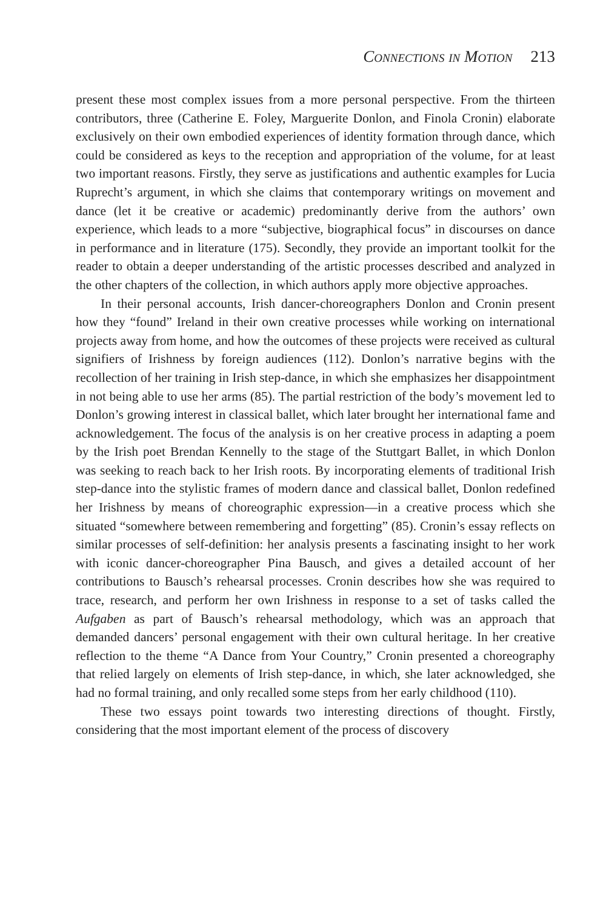Connections in Motion 213
present these most complex issues from a more personal perspective. From the thirteen contributors, three (Catherine E. Foley, Marguerite Donlon, and Finola Cronin) elaborate exclusively on their own embodied experiences of identity formation through dance, which could be considered as keys to the reception and appropriation of the volume, for at least two important reasons. Firstly, they serve as justifications and authentic examples for Lucia Ruprecht’s argument, in which she claims that contemporary writings on movement and dance (let it be creative or academic) predominantly derive from the authors’ own experience, which leads to a more “subjective, biographical focus” in discourses on dance in performance and in literature (175). Secondly, they provide an important toolkit for the reader to obtain a deeper understanding of the artistic processes described and analyzed in the other chapters of the collection, in which authors apply more objective approaches.
In their personal accounts, Irish dancer-choreographers Donlon and Cronin present how they “found” Ireland in their own creative processes while working on international projects away from home, and how the outcomes of these projects were received as cultural signifiers of Irishness by foreign audiences (112). Donlon’s narrative begins with the recollection of her training in Irish step-dance, in which she emphasizes her disappointment in not being able to use her arms (85). The partial restriction of the body’s movement led to Donlon’s growing interest in classical ballet, which later brought her international fame and acknowledgement. The focus of the analysis is on her creative process in adapting a poem by the Irish poet Brendan Kennelly to the stage of the Stuttgart Ballet, in which Donlon was seeking to reach back to her Irish roots. By incorporating elements of traditional Irish step-dance into the stylistic frames of modern dance and classical ballet, Donlon redefined her Irishness by means of choreographic expression—in a creative process which she situated “somewhere between remembering and forgetting” (85). Cronin’s essay reflects on similar processes of self-definition: her analysis presents a fascinating insight to her work with iconic dancer-choreographer Pina Bausch, and gives a detailed account of her contributions to Bausch’s rehearsal processes. Cronin describes how she was required to trace, research, and perform her own Irishness in response to a set of tasks called the Aufgaben as part of Bausch’s rehearsal methodology, which was an approach that demanded dancers’ personal engagement with their own cultural heritage. In her creative reflection to the theme “A Dance from Your Country,” Cronin presented a choreography that relied largely on elements of Irish step-dance, in which, she later acknowledged, she had no formal training, and only recalled some steps from her early childhood (110).
These two essays point towards two interesting directions of thought. Firstly, considering that the most important element of the process of discovery